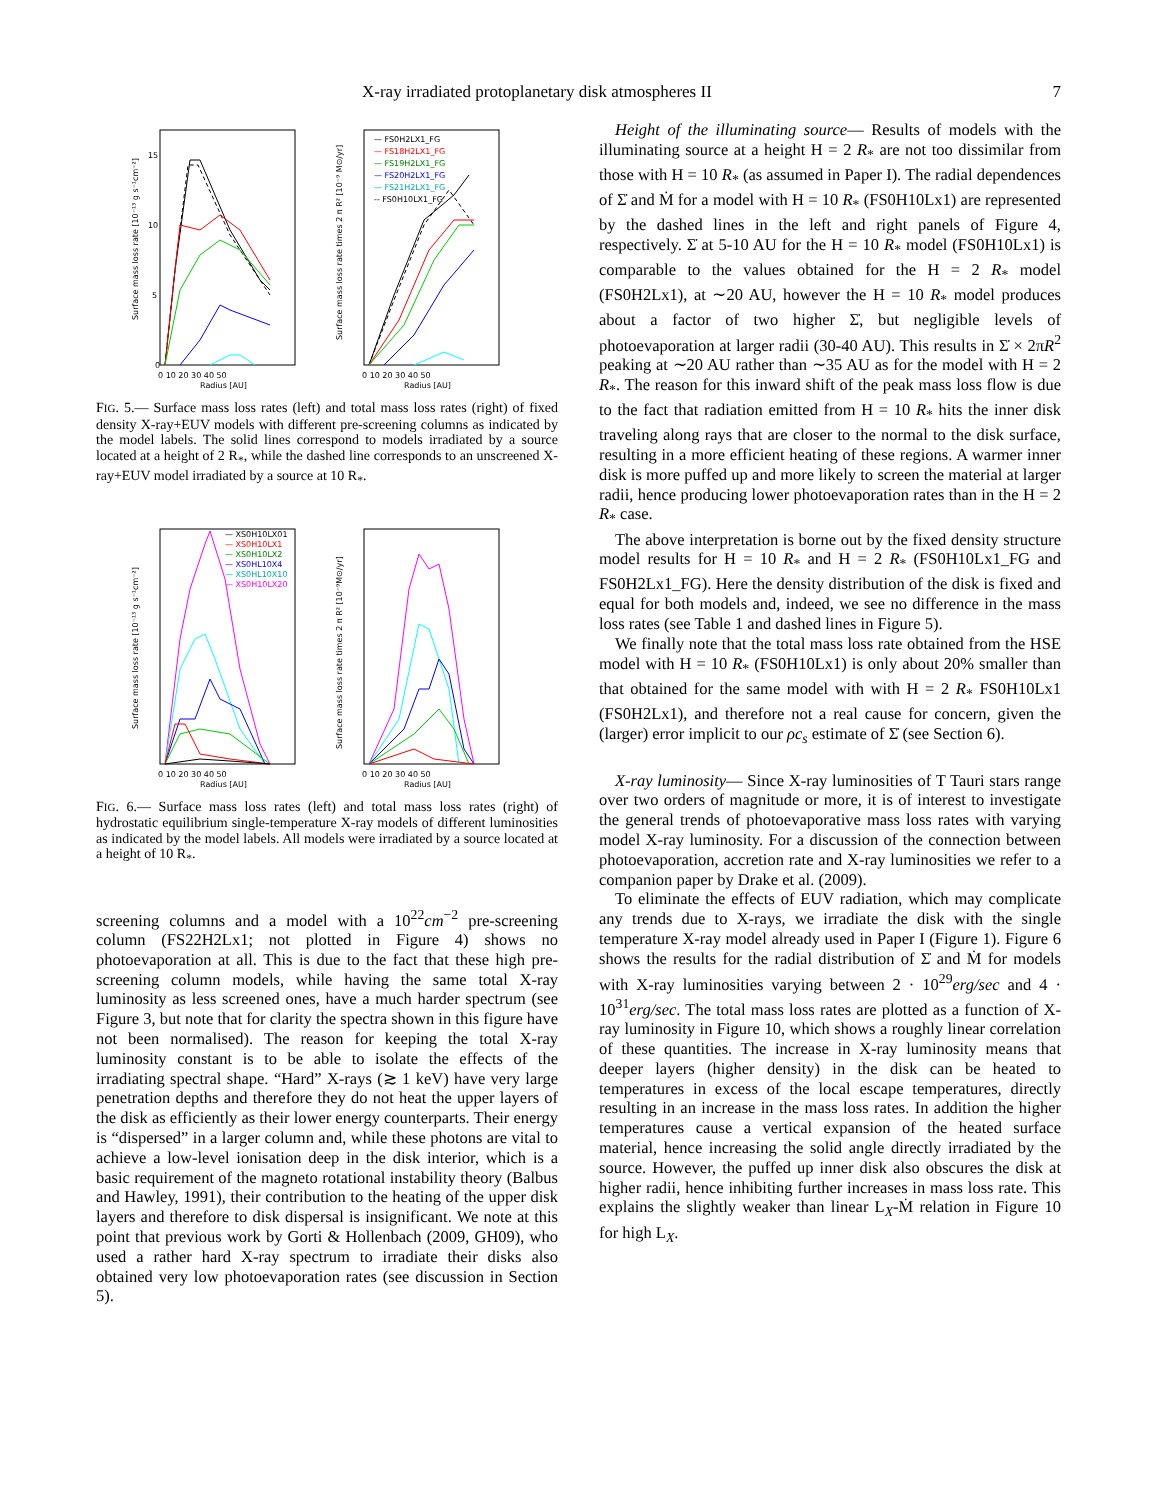X-ray irradiated protoplanetary disk atmospheres II 7
Surface mass loss rate [10⁻¹³ g s⁻¹cm⁻²]
0
5
10
15
0 10 20 30 40 50
Radius [AU]
— FS0H2LX1_FG
— FS18H2LX1_FG
— FS19H2LX1_FG
— FS20H2LX1_FG
— FS21H2LX1_FG
-- FS0H10LX1_FG
Surface mass loss rate times 2 π R² [10⁻⁹ M⊙/yr]
0 10 20 30 40 50
Radius [AU]
FIG. 5.— Surface mass loss rates (left) and total mass loss rates (right) of fixed density X-ray+EUV models with different pre-screening columns as indicated by the model labels. The solid lines correspond to models irradiated by a source located at a height of 2 R<sub>*</sub>, while the dashed line corresponds to an unscreened X-ray+EUV model irradiated by a source at 10 R<sub>*</sub>.
— XS0H10LX01
— XS0H10LX1
— XS0H10LX2
— XS0HL10X4
— XS0HL10X10
— XS0H10LX20
Surface mass loss rate [10⁻¹³ g s⁻¹cm⁻²]
0 10 20 30 40 50
Radius [AU]
Surface mass loss rate times 2 π R² [10⁻⁹M⊙/yr]
0 10 20 30 40 50
Radius [AU]
FIG. 6.— Surface mass loss rates (left) and total mass loss rates (right) of hydrostatic equilibrium single-temperature X-ray models of different luminosities as indicated by the model labels. All models were irradiated by a source located at a height of 10 R<sub>*</sub>.
screening columns and a model with a 10<sup>22</sup>cm<sup>−2</sup> pre-screening column (FS22H2Lx1; not plotted in Figure 4) shows no photoevaporation at all. This is due to the fact that these high pre-screening column models, while having the same total X-ray luminosity as less screened ones, have a much harder spectrum (see Figure 3, but note that for clarity the spectra shown in this figure have not been normalised). The reason for keeping the total X-ray luminosity constant is to be able to isolate the effects of the irradiating spectral shape. “Hard” X-rays (≳ 1 keV) have very large penetration depths and therefore they do not heat the upper layers of the disk as efficiently as their lower energy counterparts. Their energy is “dispersed” in a larger column and, while these photons are vital to achieve a low-level ionisation deep in the disk interior, which is a basic requirement of the magneto rotational instability theory (Balbus and Hawley, 1991), their contribution to the heating of the upper disk layers and therefore to disk dispersal is insignificant. We note at this point that previous work by Gorti & Hollenbach (2009, GH09), who used a rather hard X-ray spectrum to irradiate their disks also obtained very low photoevaporation rates (see discussion in Section 5).
Height of the illuminating source— Results of models with the illuminating source at a height H = 2 R<sub>*</sub> are not too dissimilar from those with H = 10 R<sub>*</sub> (as assumed in Paper I). The radial dependences of Σ̇ and Ṁ for a model with H = 10 R<sub>*</sub> (FS0H10Lx1) are represented by the dashed lines in the left and right panels of Figure 4, respectively. Σ̇ at 5-10 AU for the H = 10 R<sub>*</sub> model (FS0H10Lx1) is comparable to the values obtained for the H = 2 R<sub>*</sub> model (FS0H2Lx1), at ∼20 AU, however the H = 10 R<sub>*</sub> model produces about a factor of two higher Σ̇, but negligible levels of photoevaporation at larger radii (30-40 AU). This results in Σ̇ × 2πR<sup>2</sup> peaking at ∼20 AU rather than ∼35 AU as for the model with H = 2 R<sub>*</sub>. The reason for this inward shift of the peak mass loss flow is due to the fact that radiation emitted from H = 10 R<sub>*</sub> hits the inner disk traveling along rays that are closer to the normal to the disk surface, resulting in a more efficient heating of these regions. A warmer inner disk is more puffed up and more likely to screen the material at larger radii, hence producing lower photoevaporation rates than in the H = 2 R<sub>*</sub> case.
The above interpretation is borne out by the fixed density structure model results for H = 10 R<sub>*</sub> and H = 2 R<sub>*</sub> (FS0H10Lx1_FG and FS0H2Lx1_FG). Here the density distribution of the disk is fixed and equal for both models and, indeed, we see no difference in the mass loss rates (see Table 1 and dashed lines in Figure 5).
We finally note that the total mass loss rate obtained from the HSE model with H = 10 R<sub>*</sub> (FS0H10Lx1) is only about 20% smaller than that obtained for the same model with with H = 2 R<sub>*</sub> FS0H10Lx1 (FS0H2Lx1), and therefore not a real cause for concern, given the (larger) error implicit to our ρc<sub>s</sub> estimate of Σ̇ (see Section 6).
X-ray luminosity— Since X-ray luminosities of T Tauri stars range over two orders of magnitude or more, it is of interest to investigate the general trends of photoevaporative mass loss rates with varying model X-ray luminosity. For a discussion of the connection between photoevaporation, accretion rate and X-ray luminosities we refer to a companion paper by Drake et al. (2009).
To eliminate the effects of EUV radiation, which may complicate any trends due to X-rays, we irradiate the disk with the single temperature X-ray model already used in Paper I (Figure 1). Figure 6 shows the results for the radial distribution of Σ̇ and Ṁ for models with X-ray luminosities varying between 2 · 10<sup>29</sup>erg/sec and 4 · 10<sup>31</sup>erg/sec. The total mass loss rates are plotted as a function of X-ray luminosity in Figure 10, which shows a roughly linear correlation of these quantities. The increase in X-ray luminosity means that deeper layers (higher density) in the disk can be heated to temperatures in excess of the local escape temperatures, directly resulting in an increase in the mass loss rates. In addition the higher temperatures cause a vertical expansion of the heated surface material, hence increasing the solid angle directly irradiated by the source. However, the puffed up inner disk also obscures the disk at higher radii, hence inhibiting further increases in mass loss rate. This explains the slightly weaker than linear L<sub>X</sub>-Ṁ relation in Figure 10 for high L<sub>X</sub>.